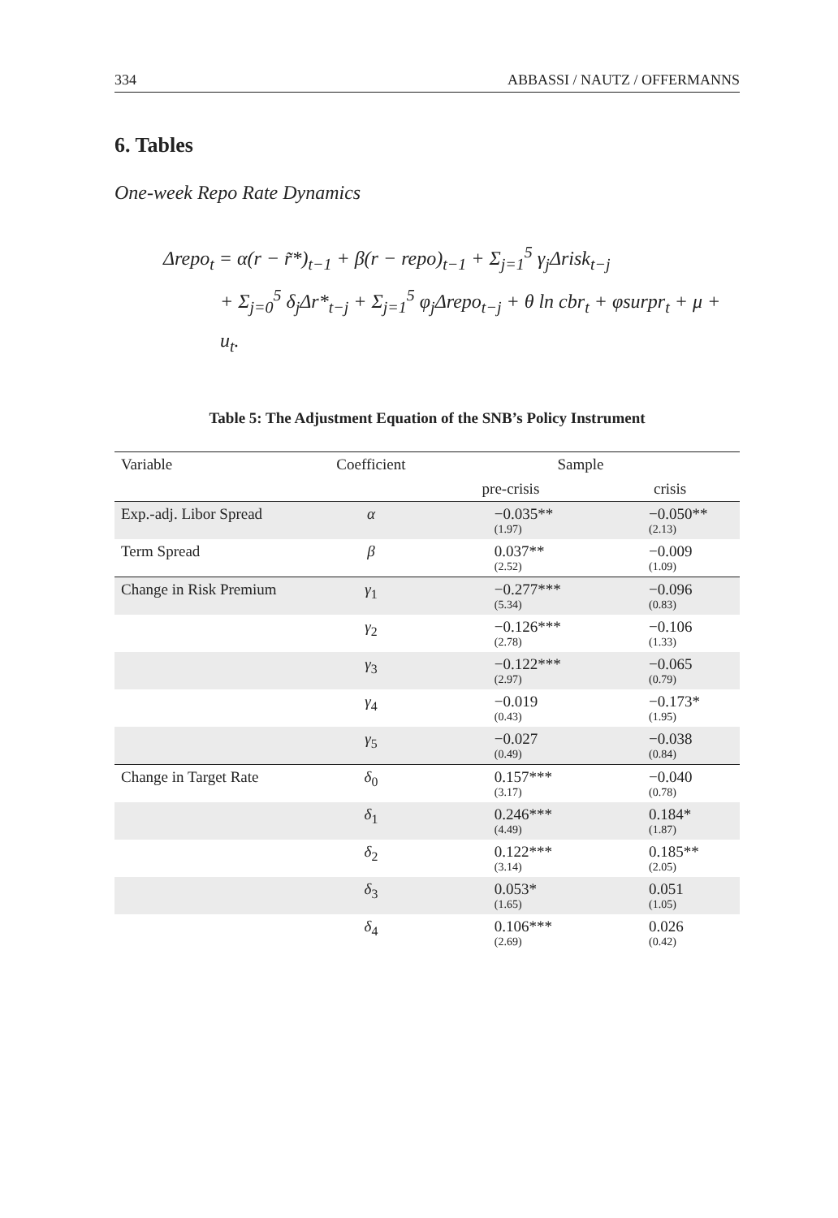334 ABBASSI / NAUTZ / OFFERMANNS
6. Tables
One-week Repo Rate Dynamics
Δrepo<sub>t</sub> = α(r − r̃*)<sub>t−1</sub> + β(r − repo)<sub>t−1</sub> + Σ<sub>j=1</sub><sup>5</sup> γ<sub>j</sub>Δrisk<sub>t−j</sub>
+ Σ<sub>j=0</sub><sup>5</sup> δ<sub>j</sub>Δr*<sub>t−j</sub> + Σ<sub>j=1</sub><sup>5</sup> φ<sub>j</sub>Δrepo<sub>t−j</sub> + θ ln cbr<sub>t</sub> + φsurpr<sub>t</sub> + μ + u<sub>t</sub>.
Table 5: The Adjustment Equation of the SNB’s Policy Instrument
| Variable | Coefficient | Sample | |
| --- | --- | --- | --- |
| | | pre-crisis | crisis |
| Exp.-adj. Libor Spread | α | −0.035** (1.97) | −0.050** (2.13) |
| Term Spread | β | 0.037** (2.52) | −0.009 (1.09) |
| Change in Risk Premium | γ<sub>1</sub> | −0.277*** (5.34) | −0.096 (0.83) |
| | γ<sub>2</sub> | −0.126*** (2.78) | −0.106 (1.33) |
| | γ<sub>3</sub> | −0.122*** (2.97) | −0.065 (0.79) |
| | γ<sub>4</sub> | −0.019 (0.43) | −0.173* (1.95) |
| | γ<sub>5</sub> | −0.027 (0.49) | −0.038 (0.84) |
| Change in Target Rate | δ<sub>0</sub> | 0.157*** (3.17) | −0.040 (0.78) |
| | δ<sub>1</sub> | 0.246*** (4.49) | 0.184* (1.87) |
| | δ<sub>2</sub> | 0.122*** (3.14) | 0.185** (2.05) |
| | δ<sub>3</sub> | 0.053* (1.65) | 0.051 (1.05) |
| | δ<sub>4</sub> | 0.106*** (2.69) | 0.026 (0.42) |